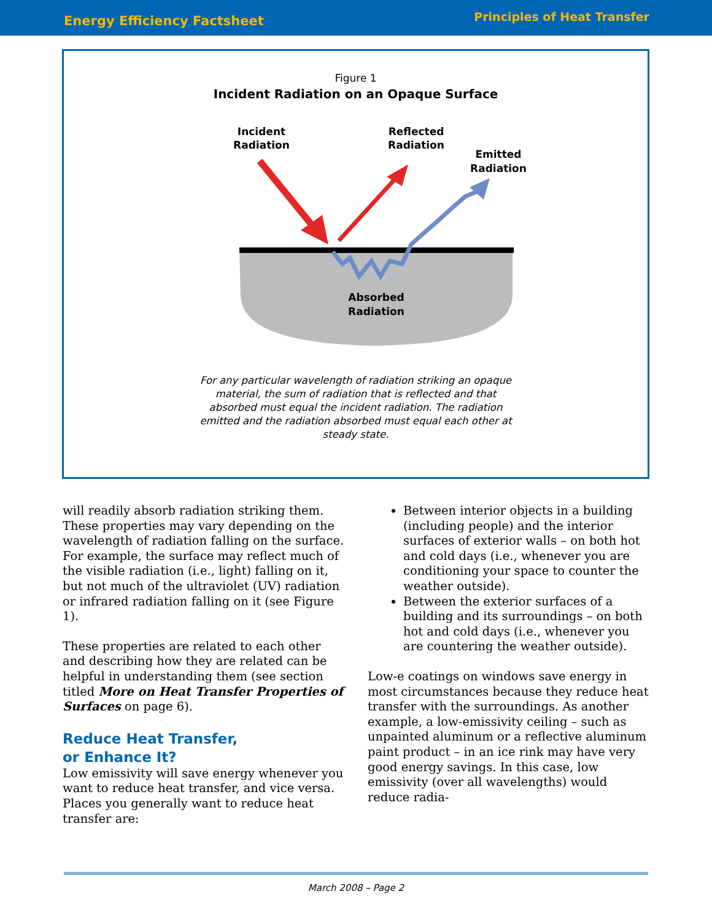Energy Efficiency Factsheet Principles of Heat Transfer
Figure 1
Incident Radiation on an Opaque Surface
Incident
Radiation
Reflected
Radiation
Emitted
Radiation
Absorbed
Radiation
For any particular wavelength of radiation striking an opaque material, the sum of radiation that is reflected and that absorbed must equal the incident radiation. The radiation emitted and the radiation absorbed must equal each other at steady state.
will readily absorb radiation striking them. These properties may vary depending on the wavelength of radiation falling on the surface. For example, the surface may reflect much of the visible radiation (i.e., light) falling on it, but not much of the ultraviolet (UV) radiation or infrared radiation falling on it (see Figure 1).
These properties are related to each other and describing how they are related can be helpful in understanding them (see section titled More on Heat Transfer Properties of Surfaces on page 6).
Reduce Heat Transfer,
or Enhance It?
Low emissivity will save energy whenever you want to reduce heat transfer, and vice versa. Places you generally want to reduce heat transfer are:
Between interior objects in a building (including people) and the interior surfaces of exterior walls – on both hot and cold days (i.e., whenever you are conditioning your space to counter the weather outside).
Between the exterior surfaces of a building and its surroundings – on both hot and cold days (i.e., whenever you are countering the weather outside).
Low-e coatings on windows save energy in most circumstances because they reduce heat transfer with the surroundings. As another example, a low-emissivity ceiling – such as unpainted aluminum or a reflective aluminum paint product – in an ice rink may have very good energy savings. In this case, low emissiv­ity (over all wavelengths) would reduce radia-
March 2008 – Page 2